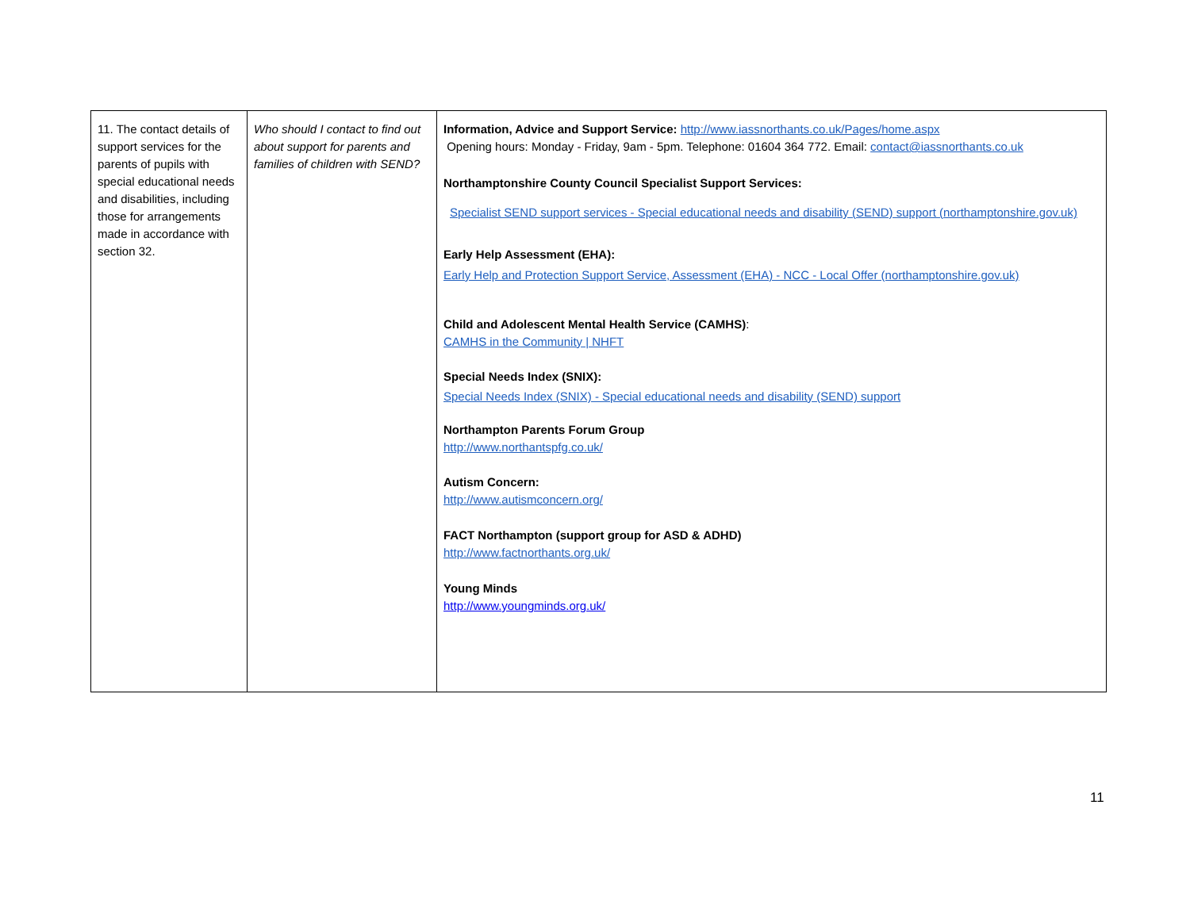| 11. The contact details of support services for the parents of pupils with special educational needs and disabilities, including those for arrangements made in accordance with section 32. | Who should I contact to find out about support for parents and families of children with SEND? | Information, Advice and Support Service: http://www.iassnorthants.co.uk/Pages/home.aspx Opening hours: Monday - Friday, 9am - 5pm. Telephone: 01604 364 772. Email: contact@iassnorthants.co.uk Northamptonshire County Council Specialist Support Services: Specialist SEND support services - Special educational needs and disability (SEND) support (northamptonshire.gov.uk) Early Help Assessment (EHA): Early Help and Protection Support Service, Assessment (EHA) - NCC - Local Offer (northamptonshire.gov.uk) Child and Adolescent Mental Health Service (CAMHS) : CAMHS in the Community / NHFT Special Needs Index (SNIX): Special Needs Index (SNIX) - Special educational needs and disability (SEND) support Northampton Parents Forum Group http://www.northantspfg.co.uk/ Autism Concern: http://www.autismconcern.org/ FACT Northampton (support group for ASD & ADHD) http://www.factnorthants.org.uk/ Young Minds http://www.youngminds.org.uk/ |
11